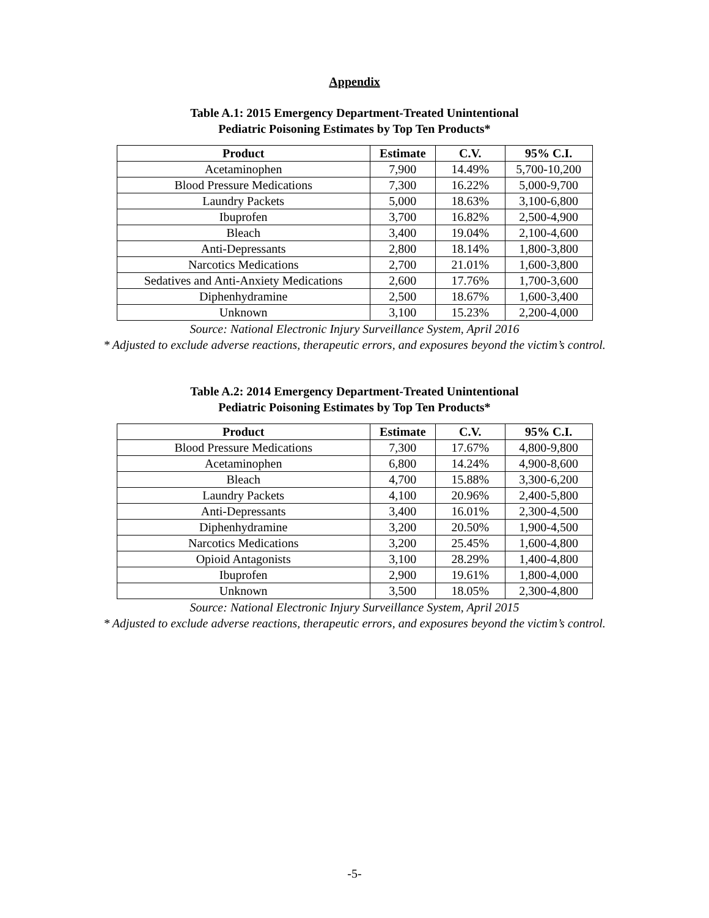Appendix
Table A.1: 2015 Emergency Department-Treated Unintentional
Pediatric Poisoning Estimates by Top Ten Products*
| Product | Estimate | C.V. | 95% C.I. |
| --- | --- | --- | --- |
| Acetaminophen | 7,900 | 14.49% | 5,700-10,200 |
| Blood Pressure Medications | 7,300 | 16.22% | 5,000-9,700 |
| Laundry Packets | 5,000 | 18.63% | 3,100-6,800 |
| Ibuprofen | 3,700 | 16.82% | 2,500-4,900 |
| Bleach | 3,400 | 19.04% | 2,100-4,600 |
| Anti-Depressants | 2,800 | 18.14% | 1,800-3,800 |
| Narcotics Medications | 2,700 | 21.01% | 1,600-3,800 |
| Sedatives and Anti-Anxiety Medications | 2,600 | 17.76% | 1,700-3,600 |
| Diphenhydramine | 2,500 | 18.67% | 1,600-3,400 |
| Unknown | 3,100 | 15.23% | 2,200-4,000 |
Source: National Electronic Injury Surveillance System, April 2016
* Adjusted to exclude adverse reactions, therapeutic errors, and exposures beyond the victim’s control.
Table A.2: 2014 Emergency Department-Treated Unintentional
Pediatric Poisoning Estimates by Top Ten Products*
| Product | Estimate | C.V. | 95% C.I. |
| --- | --- | --- | --- |
| Blood Pressure Medications | 7,300 | 17.67% | 4,800-9,800 |
| Acetaminophen | 6,800 | 14.24% | 4,900-8,600 |
| Bleach | 4,700 | 15.88% | 3,300-6,200 |
| Laundry Packets | 4,100 | 20.96% | 2,400-5,800 |
| Anti-Depressants | 3,400 | 16.01% | 2,300-4,500 |
| Diphenhydramine | 3,200 | 20.50% | 1,900-4,500 |
| Narcotics Medications | 3,200 | 25.45% | 1,600-4,800 |
| Opioid Antagonists | 3,100 | 28.29% | 1,400-4,800 |
| Ibuprofen | 2,900 | 19.61% | 1,800-4,000 |
| Unknown | 3,500 | 18.05% | 2,300-4,800 |
Source: National Electronic Injury Surveillance System, April 2015
* Adjusted to exclude adverse reactions, therapeutic errors, and exposures beyond the victim’s control.
-5-